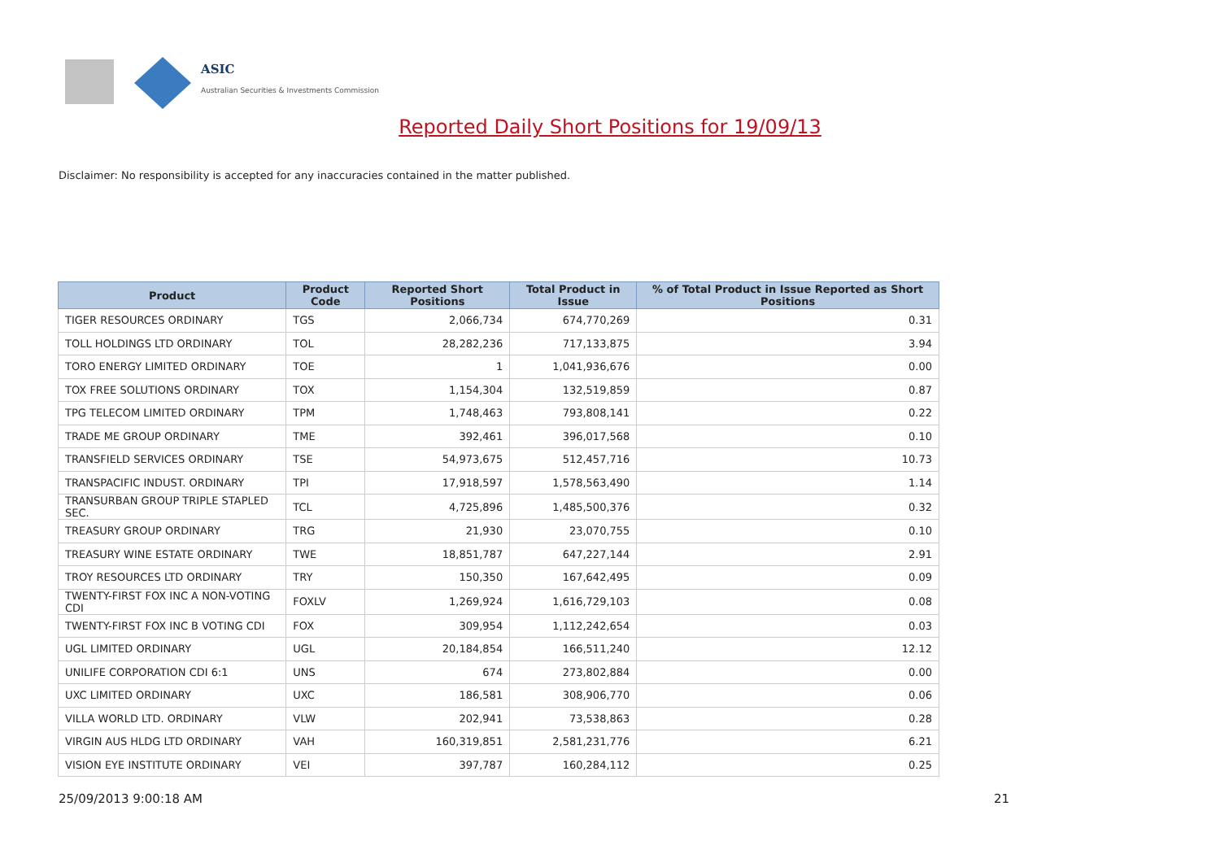ASIC
Australian Securities & Investments Commission
Reported Daily Short Positions for 19/09/13
Disclaimer: No responsibility is accepted for any inaccuracies contained in the matter published.
| Product | Product Code | Reported Short Positions | Total Product in Issue | % of Total Product in Issue Reported as Short Positions |
| --- | --- | --- | --- | --- |
| TIGER RESOURCES ORDINARY | TGS | 2,066,734 | 674,770,269 | 0.31 |
| TOLL HOLDINGS LTD ORDINARY | TOL | 28,282,236 | 717,133,875 | 3.94 |
| TORO ENERGY LIMITED ORDINARY | TOE | 1 | 1,041,936,676 | 0.00 |
| TOX FREE SOLUTIONS ORDINARY | TOX | 1,154,304 | 132,519,859 | 0.87 |
| TPG TELECOM LIMITED ORDINARY | TPM | 1,748,463 | 793,808,141 | 0.22 |
| TRADE ME GROUP ORDINARY | TME | 392,461 | 396,017,568 | 0.10 |
| TRANSFIELD SERVICES ORDINARY | TSE | 54,973,675 | 512,457,716 | 10.73 |
| TRANSPACIFIC INDUST. ORDINARY | TPI | 17,918,597 | 1,578,563,490 | 1.14 |
| TRANSURBAN GROUP TRIPLE STAPLED SEC. | TCL | 4,725,896 | 1,485,500,376 | 0.32 |
| TREASURY GROUP ORDINARY | TRG | 21,930 | 23,070,755 | 0.10 |
| TREASURY WINE ESTATE ORDINARY | TWE | 18,851,787 | 647,227,144 | 2.91 |
| TROY RESOURCES LTD ORDINARY | TRY | 150,350 | 167,642,495 | 0.09 |
| TWENTY-FIRST FOX INC A NON-VOTING CDI | FOXLV | 1,269,924 | 1,616,729,103 | 0.08 |
| TWENTY-FIRST FOX INC B VOTING CDI | FOX | 309,954 | 1,112,242,654 | 0.03 |
| UGL LIMITED ORDINARY | UGL | 20,184,854 | 166,511,240 | 12.12 |
| UNILIFE CORPORATION CDI 6:1 | UNS | 674 | 273,802,884 | 0.00 |
| UXC LIMITED ORDINARY | UXC | 186,581 | 308,906,770 | 0.06 |
| VILLA WORLD LTD. ORDINARY | VLW | 202,941 | 73,538,863 | 0.28 |
| VIRGIN AUS HLDG LTD ORDINARY | VAH | 160,319,851 | 2,581,231,776 | 6.21 |
| VISION EYE INSTITUTE ORDINARY | VEI | 397,787 | 160,284,112 | 0.25 |
25/09/2013 9:00:18 AM 21